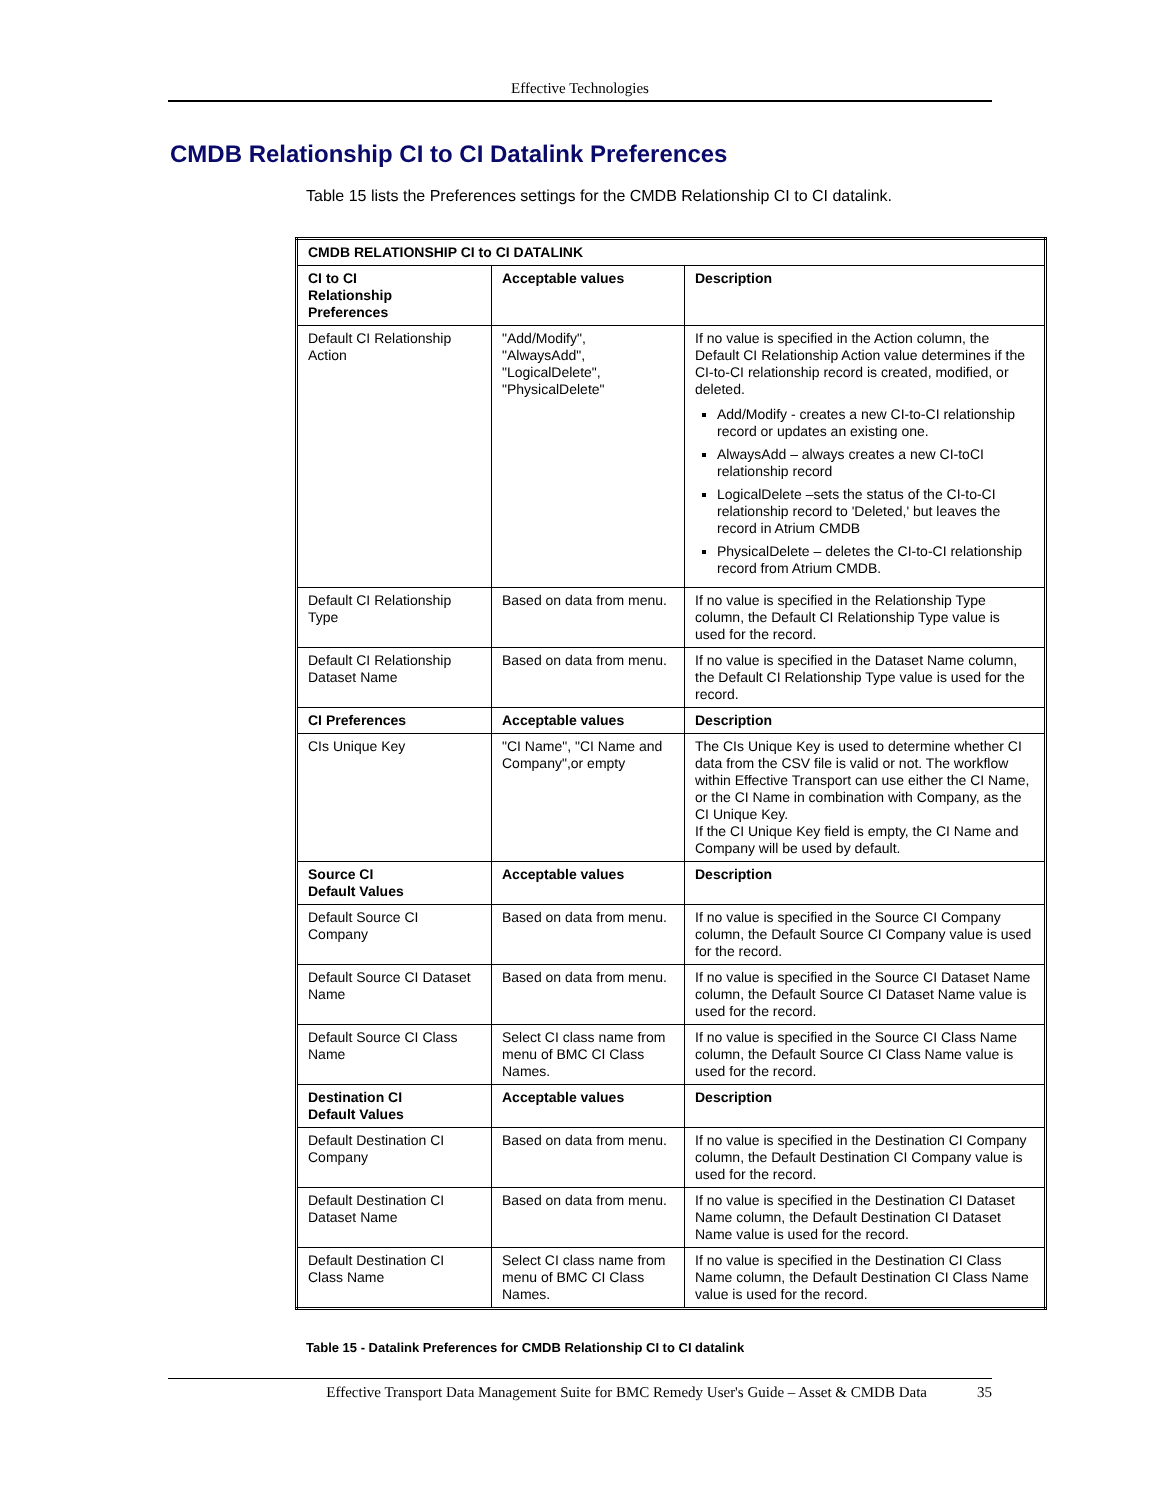Effective Technologies
CMDB Relationship CI to CI Datalink Preferences
Table 15 lists the Preferences settings for the CMDB Relationship CI to CI datalink.
| CMDB RELATIONSHIP CI to CI DATALINK | | |
| --- | --- | --- |
| CI to CI Relationship Preferences | Acceptable values | Description |
| Default CI Relationship Action | "Add/Modify", "AlwaysAdd", "LogicalDelete", "PhysicalDelete" | If no value is specified in the Action column, the Default CI Relationship Action value determines if the CI-to-CI relationship record is created, modified, or deleted. Add/Modify - creates a new CI-to-CI relationship record or updates an existing one. AlwaysAdd – always creates a new CI-toCI relationship record LogicalDelete –sets the status of the CI-to-CI relationship record to 'Deleted,' but leaves the record in Atrium CMDB PhysicalDelete – deletes the CI-to-CI relationship record from Atrium CMDB. |
| Default CI Relationship Type | Based on data from menu. | If no value is specified in the Relationship Type column, the Default CI Relationship Type value is used for the record. |
| Default CI Relationship Dataset Name | Based on data from menu. | If no value is specified in the Dataset Name column, the Default CI Relationship Type value is used for the record. |
| CI Preferences | Acceptable values | Description |
| CIs Unique Key | "CI Name", "CI Name and Company",or empty | The CIs Unique Key is used to determine whether CI data from the CSV file is valid or not. The workflow within Effective Transport can use either the CI Name, or the CI Name in combination with Company, as the CI Unique Key. If the CI Unique Key field is empty, the CI Name and Company will be used by default. |
| Source CI Default Values | Acceptable values | Description |
| Default Source CI Company | Based on data from menu. | If no value is specified in the Source CI Company column, the Default Source CI Company value is used for the record. |
| Default Source CI Dataset Name | Based on data from menu. | If no value is specified in the Source CI Dataset Name column, the Default Source CI Dataset Name value is used for the record. |
| Default Source CI Class Name | Select CI class name from menu of BMC CI Class Names. | If no value is specified in the Source CI Class Name column, the Default Source CI Class Name value is used for the record. |
| Destination CI Default Values | Acceptable values | Description |
| Default Destination CI Company | Based on data from menu. | If no value is specified in the Destination CI Company column, the Default Destination CI Company value is used for the record. |
| Default Destination CI Dataset Name | Based on data from menu. | If no value is specified in the Destination CI Dataset Name column, the Default Destination CI Dataset Name value is used for the record. |
| Default Destination CI Class Name | Select CI class name from menu of BMC CI Class Names. | If no value is specified in the Destination CI Class Name column, the Default Destination CI Class Name value is used for the record. |
Table 15 - Datalink Preferences for CMDB Relationship CI to CI datalink
Effective Transport Data Management Suite for BMC Remedy User's Guide – Asset & CMDB Data 35